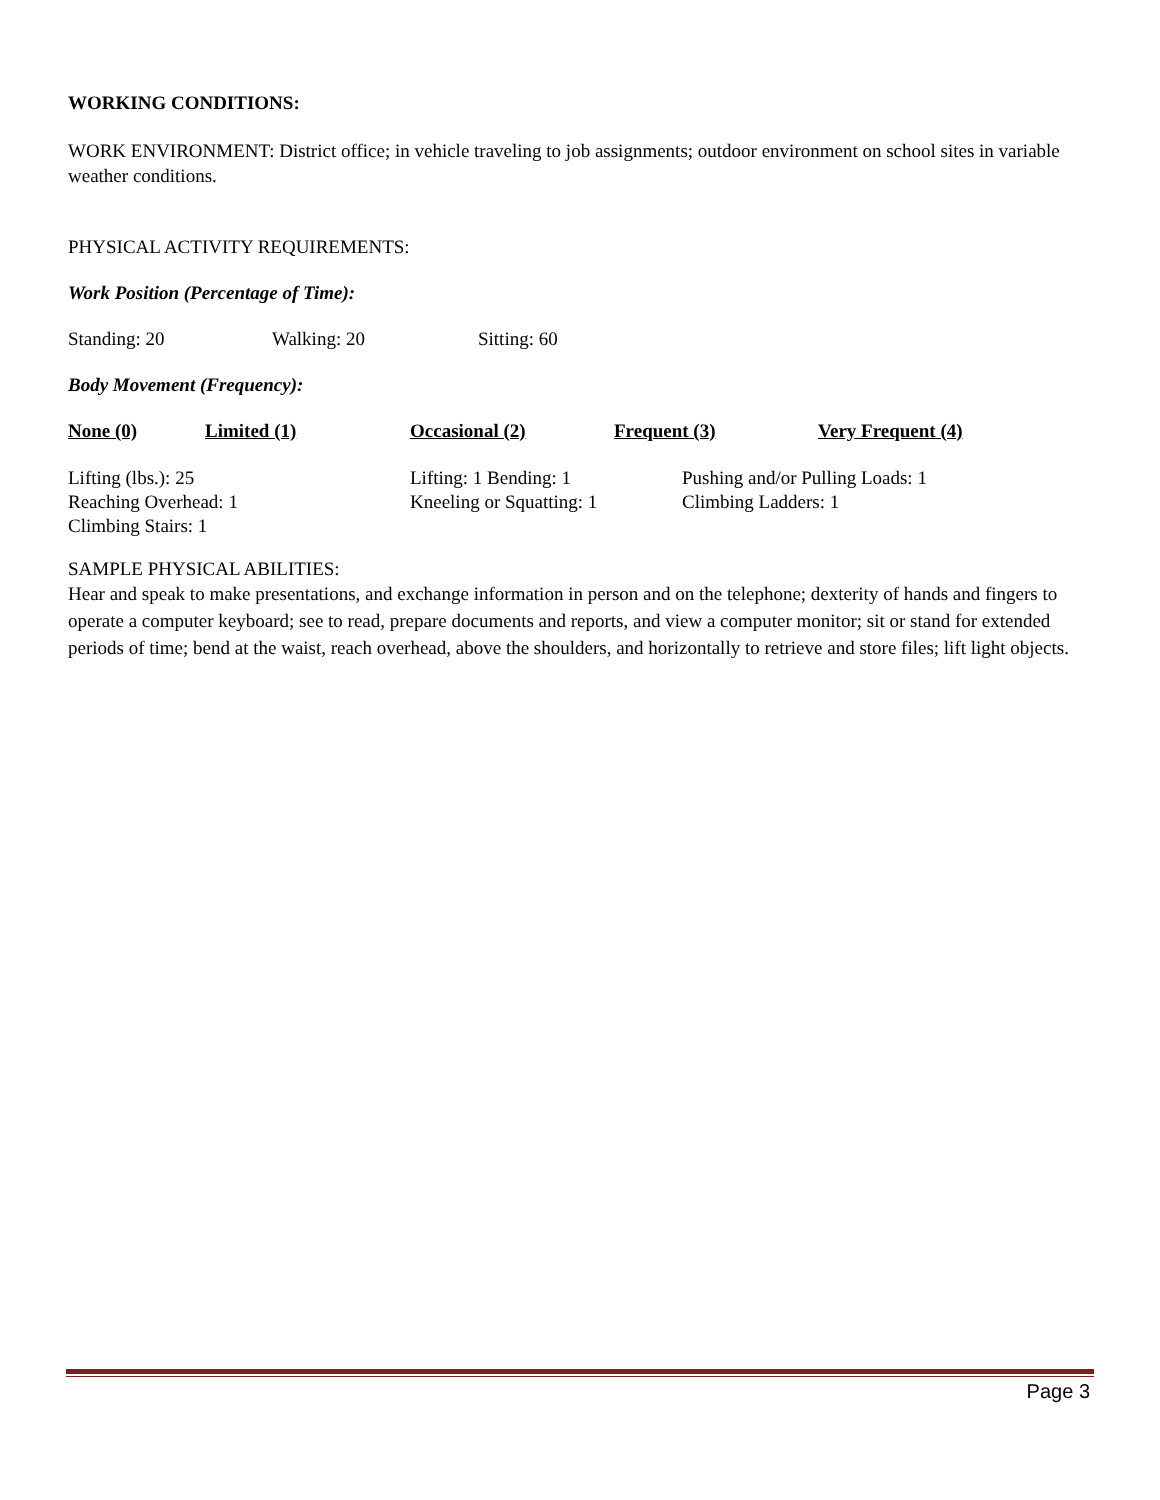WORKING CONDITIONS:
WORK ENVIRONMENT: District office; in vehicle traveling to job assignments; outdoor environment on school sites in variable weather conditions.
PHYSICAL ACTIVITY REQUIREMENTS:
Work Position (Percentage of Time):
Standing: 20 Walking: 20 Sitting: 60
Body Movement (Frequency):
None (0) Limited (1) Occasional (2) Frequent (3) Very Frequent (4)
Lifting (lbs.): 25
Reaching Overhead: 1
Climbing Stairs: 1
Lifting: 1 Bending: 1
Kneeling or Squatting: 1
Pushing and/or Pulling Loads: 1
Climbing Ladders: 1
SAMPLE PHYSICAL ABILITIES:
Hear and speak to make presentations, and exchange information in person and on the telephone; dexterity of hands and fingers to operate a computer keyboard; see to read, prepare documents and reports, and view a computer monitor; sit or stand for extended periods of time; bend at the waist, reach overhead, above the shoulders, and horizontally to retrieve and store files; lift light objects.
Page 3